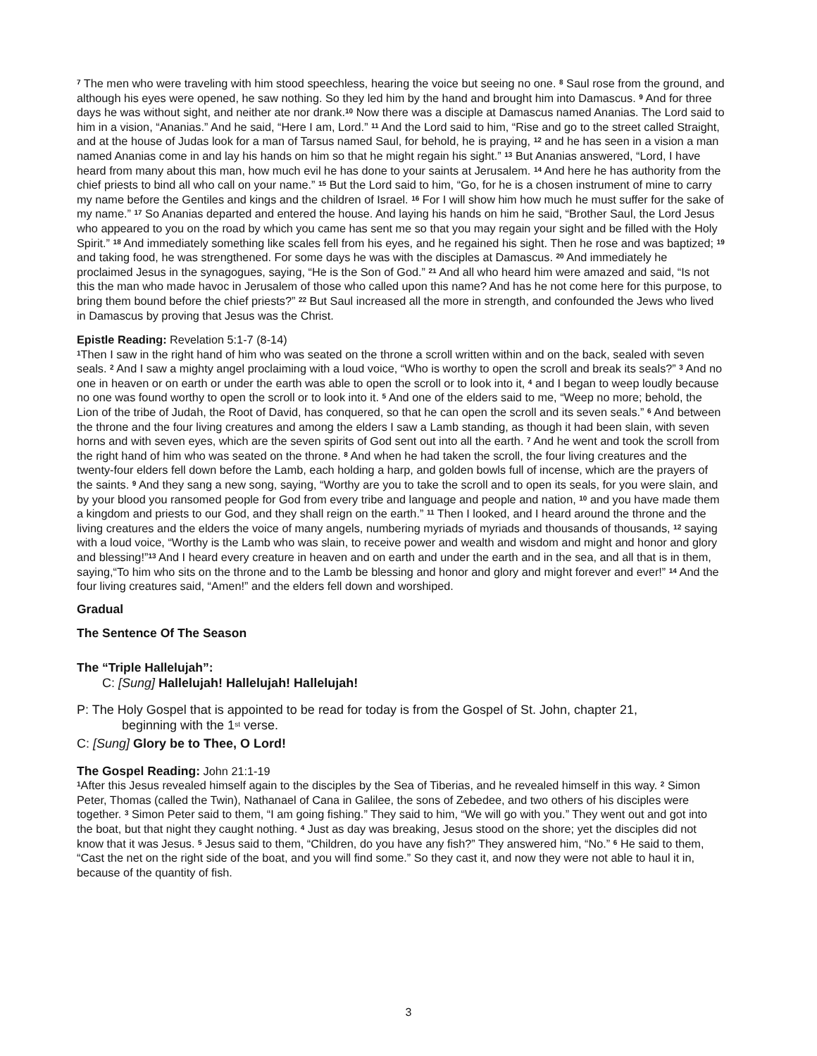<sup>7</sup> The men who were traveling with him stood speechless, hearing the voice but seeing no one. <sup>8</sup> Saul rose from the ground, and although his eyes were opened, he saw nothing. So they led him by the hand and brought him into Damascus. <sup>9</sup> And for three days he was without sight, and neither ate nor drank.<sup>10</sup> Now there was a disciple at Damascus named Ananias. The Lord said to him in a vision, “Ananias.” And he said, “Here I am, Lord.” <sup>11</sup> And the Lord said to him, “Rise and go to the street called Straight, and at the house of Judas look for a man of Tarsus named Saul, for behold, he is praying, <sup>12</sup> and he has seen in a vision a man named Ananias come in and lay his hands on him so that he might regain his sight.” <sup>13</sup> But Ananias answered, “Lord, I have heard from many about this man, how much evil he has done to your saints at Jerusalem. <sup>14</sup> And here he has authority from the chief priests to bind all who call on your name.” <sup>15</sup> But the Lord said to him, “Go, for he is a chosen instrument of mine to carry my name before the Gentiles and kings and the children of Israel. <sup>16</sup> For I will show him how much he must suffer for the sake of my name.” <sup>17</sup> So Ananias departed and entered the house. And laying his hands on him he said, “Brother Saul, the Lord Jesus who appeared to you on the road by which you came has sent me so that you may regain your sight and be filled with the Holy Spirit.” <sup>18</sup> And immediately something like scales fell from his eyes, and he regained his sight. Then he rose and was baptized; <sup>19</sup> and taking food, he was strengthened. For some days he was with the disciples at Damascus. <sup>20</sup> And immediately he proclaimed Jesus in the synagogues, saying, “He is the Son of God.” <sup>21</sup> And all who heard him were amazed and said, “Is not this the man who made havoc in Jerusalem of those who called upon this name? And has he not come here for this purpose, to bring them bound before the chief priests?” <sup>22</sup> But Saul increased all the more in strength, and confounded the Jews who lived in Damascus by proving that Jesus was the Christ.
Epistle Reading: Revelation 5:1-7 (8-14)
<sup>1</sup> Then I saw in the right hand of him who was seated on the throne a scroll written within and on the back, sealed with seven seals. <sup>2</sup> And I saw a mighty angel proclaiming with a loud voice, “Who is worthy to open the scroll and break its seals?” <sup>3</sup> And no one in heaven or on earth or under the earth was able to open the scroll or to look into it, <sup>4</sup> and I began to weep loudly because no one was found worthy to open the scroll or to look into it. <sup>5</sup> And one of the elders said to me, “Weep no more; behold, the Lion of the tribe of Judah, the Root of David, has conquered, so that he can open the scroll and its seven seals.” <sup>6</sup> And between the throne and the four living creatures and among the elders I saw a Lamb standing, as though it had been slain, with seven horns and with seven eyes, which are the seven spirits of God sent out into all the earth. <sup>7</sup> And he went and took the scroll from the right hand of him who was seated on the throne. <sup>8</sup> And when he had taken the scroll, the four living creatures and the twenty-four elders fell down before the Lamb, each holding a harp, and golden bowls full of incense, which are the prayers of the saints. <sup>9</sup> And they sang a new song, saying, “Worthy are you to take the scroll and to open its seals, for you were slain, and by your blood you ransomed people for God from every tribe and language and people and nation, <sup>10</sup> and you have made them a kingdom and priests to our God, and they shall reign on the earth.” <sup>11</sup> Then I looked, and I heard around the throne and the living creatures and the elders the voice of many angels, numbering myriads of myriads and thousands of thousands, <sup>12</sup> saying with a loud voice, “Worthy is the Lamb who was slain, to receive power and wealth and wisdom and might and honor and glory and blessing!”<sup>13</sup> And I heard every creature in heaven and on earth and under the earth and in the sea, and all that is in them, saying,“To him who sits on the throne and to the Lamb be blessing and honor and glory and might forever and ever!” <sup>14</sup> And the four living creatures said, “Amen!” and the elders fell down and worshiped.
Gradual
The Sentence Of The Season
The “Triple Hallelujah”:
C: [Sung] Hallelujah! Hallelujah! Hallelujah!
P: The Holy Gospel that is appointed to be read for today is from the Gospel of St. John, chapter 21,
beginning with the 1<sup>st</sup> verse.
C: [Sung] Glory be to Thee, O Lord!
The Gospel Reading: John 21:1-19
<sup>1</sup> After this Jesus revealed himself again to the disciples by the Sea of Tiberias, and he revealed himself in this way. <sup>2</sup> Simon Peter, Thomas (called the Twin), Nathanael of Cana in Galilee, the sons of Zebedee, and two others of his disciples were together. <sup>3</sup> Simon Peter said to them, “I am going fishing.” They said to him, “We will go with you.” They went out and got into the boat, but that night they caught nothing. <sup>4</sup> Just as day was breaking, Jesus stood on the shore; yet the disciples did not know that it was Jesus. <sup>5</sup> Jesus said to them, “Children, do you have any fish?” They answered him, “No.” <sup>6</sup> He said to them, “Cast the net on the right side of the boat, and you will find some.” So they cast it, and now they were not able to haul it in, because of the quantity of fish.
3